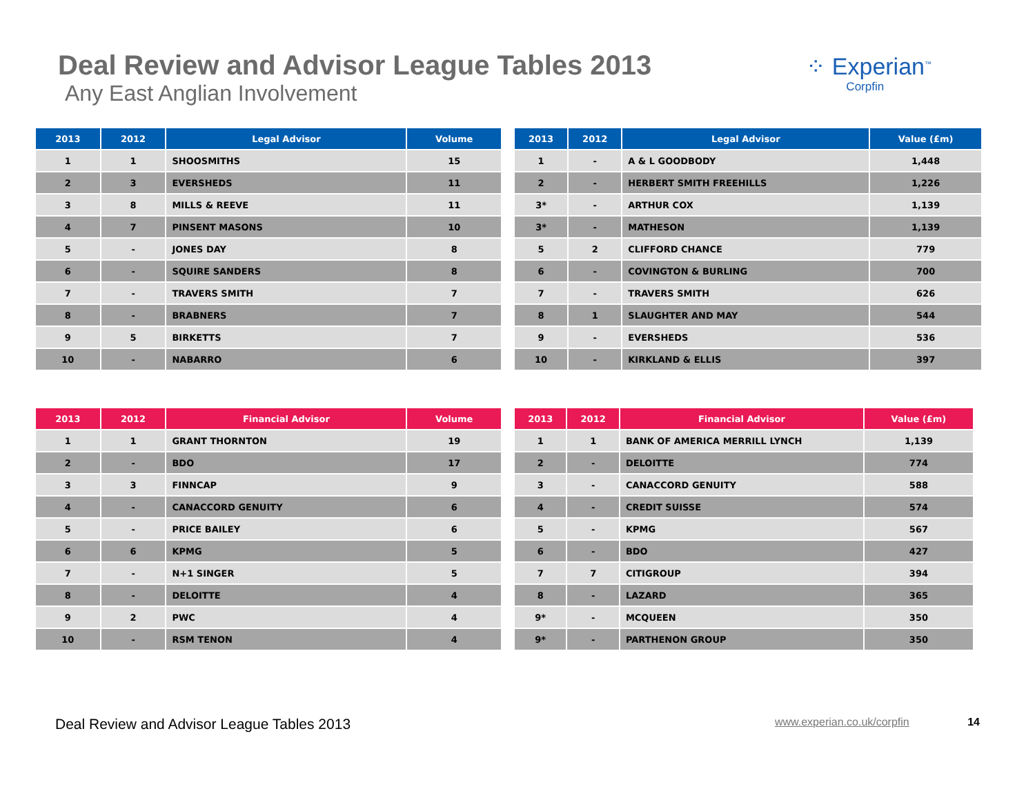Deal Review and Advisor League Tables 2013
Any East Anglian Involvement
⁘ Experian<sup>™</sup>
Corpfin
| 2013 | 2012 | Legal Advisor | Volume |
| --- | --- | --- | --- |
| 1 | 1 | SHOOSMITHS | 15 |
| 2 | 3 | EVERSHEDS | 11 |
| 3 | 8 | MILLS & REEVE | 11 |
| 4 | 7 | PINSENT MASONS | 10 |
| 5 | - | JONES DAY | 8 |
| 6 | - | SQUIRE SANDERS | 8 |
| 7 | - | TRAVERS SMITH | 7 |
| 8 | - | BRABNERS | 7 |
| 9 | 5 | BIRKETTS | 7 |
| 10 | - | NABARRO | 6 |
| 2013 | 2012 | Legal Advisor | Value (£m) |
| --- | --- | --- | --- |
| 1 | - | A & L GOODBODY | 1,448 |
| 2 | - | HERBERT SMITH FREEHILLS | 1,226 |
| 3* | - | ARTHUR COX | 1,139 |
| 3* | - | MATHESON | 1,139 |
| 5 | 2 | CLIFFORD CHANCE | 779 |
| 6 | - | COVINGTON & BURLING | 700 |
| 7 | - | TRAVERS SMITH | 626 |
| 8 | 1 | SLAUGHTER AND MAY | 544 |
| 9 | - | EVERSHEDS | 536 |
| 10 | - | KIRKLAND & ELLIS | 397 |
| 2013 | 2012 | Financial Advisor | Volume |
| --- | --- | --- | --- |
| 1 | 1 | GRANT THORNTON | 19 |
| 2 | - | BDO | 17 |
| 3 | 3 | FINNCAP | 9 |
| 4 | - | CANACCORD GENUITY | 6 |
| 5 | - | PRICE BAILEY | 6 |
| 6 | 6 | KPMG | 5 |
| 7 | - | N+1 SINGER | 5 |
| 8 | - | DELOITTE | 4 |
| 9 | 2 | PWC | 4 |
| 10 | - | RSM TENON | 4 |
| 2013 | 2012 | Financial Advisor | Value (£m) |
| --- | --- | --- | --- |
| 1 | 1 | BANK OF AMERICA MERRILL LYNCH | 1,139 |
| 2 | - | DELOITTE | 774 |
| 3 | - | CANACCORD GENUITY | 588 |
| 4 | - | CREDIT SUISSE | 574 |
| 5 | - | KPMG | 567 |
| 6 | - | BDO | 427 |
| 7 | 7 | CITIGROUP | 394 |
| 8 | - | LAZARD | 365 |
| 9* | - | MCQUEEN | 350 |
| 9* | - | PARTHENON GROUP | 350 |
Deal Review and Advisor League Tables 2013 www.experian.co.uk/corpfin 14